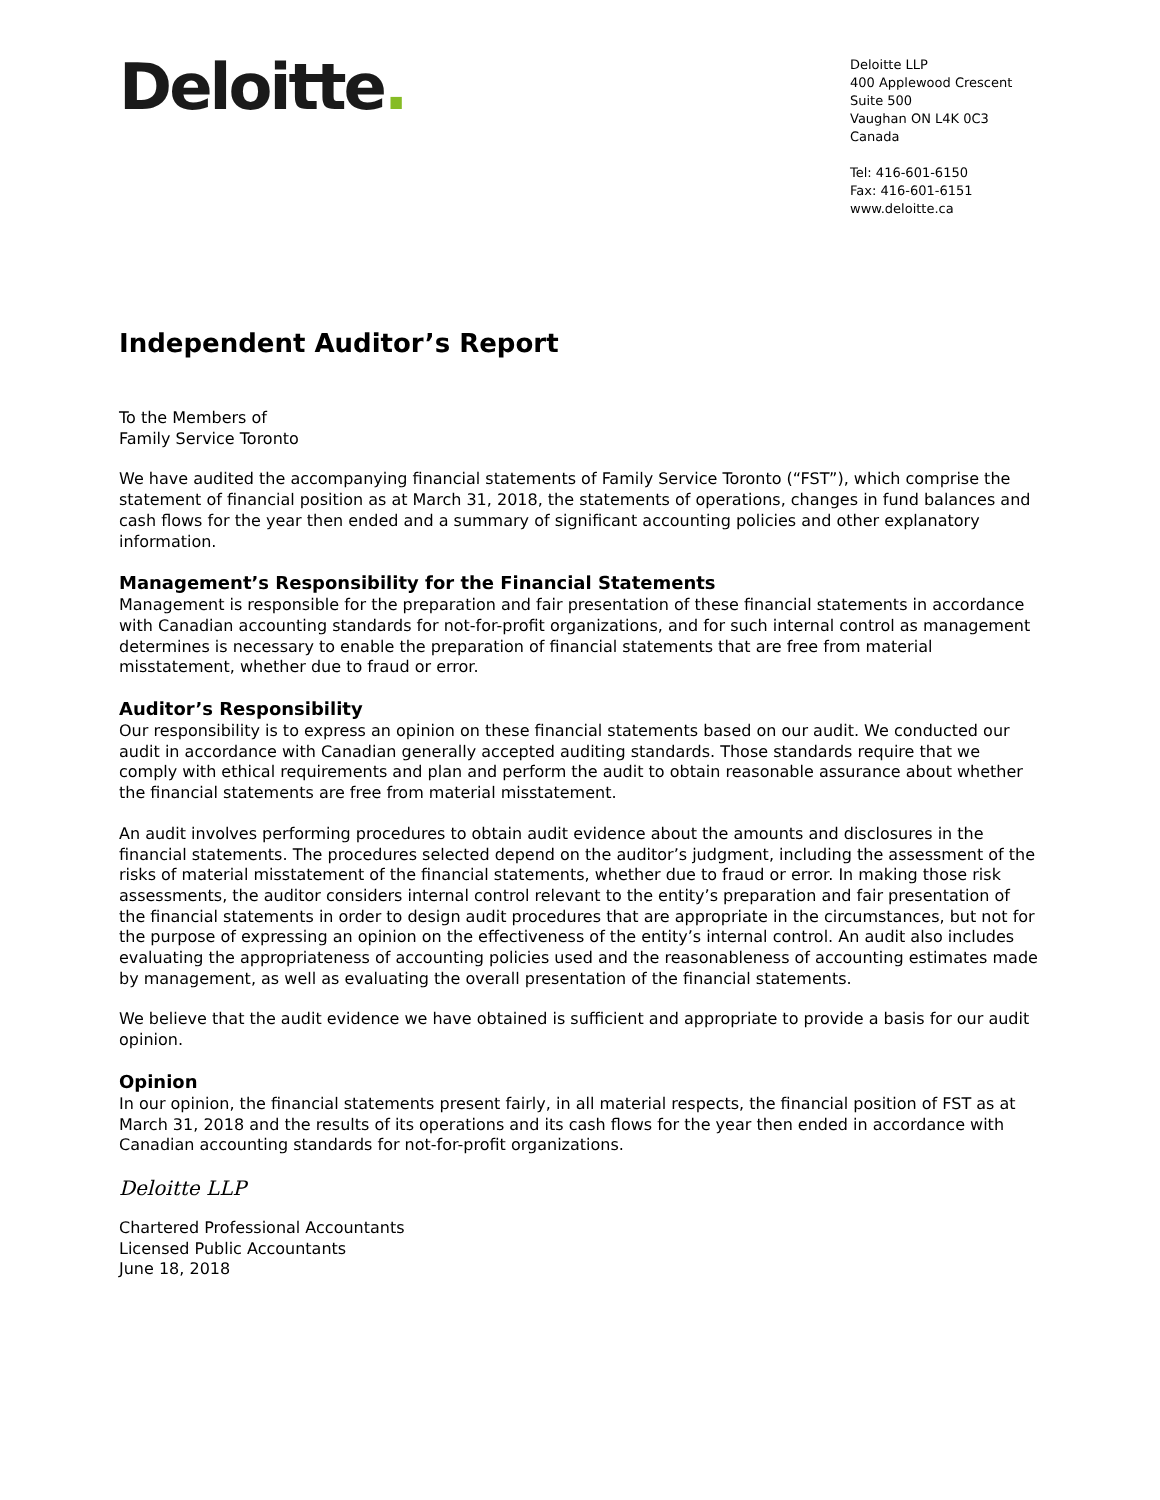Deloitte.
Deloitte LLP
400 Applewood Crescent
Suite 500
Vaughan ON L4K 0C3
Canada
Tel: 416-601-6150
Fax: 416-601-6151
www.deloitte.ca
Independent Auditor’s Report
To the Members of
Family Service Toronto
We have audited the accompanying financial statements of Family Service Toronto (“FST”), which comprise the statement of financial position as at March 31, 2018, the statements of operations, changes in fund balances and cash flows for the year then ended and a summary of significant accounting policies and other explanatory information.
Management’s Responsibility for the Financial Statements
Management is responsible for the preparation and fair presentation of these financial statements in accordance with Canadian accounting standards for not-for-profit organizations, and for such internal control as management determines is necessary to enable the preparation of financial statements that are free from material misstatement, whether due to fraud or error.
Auditor’s Responsibility
Our responsibility is to express an opinion on these financial statements based on our audit. We conducted our audit in accordance with Canadian generally accepted auditing standards. Those standards require that we comply with ethical requirements and plan and perform the audit to obtain reasonable assurance about whether the financial statements are free from material misstatement.
An audit involves performing procedures to obtain audit evidence about the amounts and disclosures in the financial statements. The procedures selected depend on the auditor’s judgment, including the assessment of the risks of material misstatement of the financial statements, whether due to fraud or error. In making those risk assessments, the auditor considers internal control relevant to the entity’s preparation and fair presentation of the financial statements in order to design audit procedures that are appropriate in the circumstances, but not for the purpose of expressing an opinion on the effectiveness of the entity’s internal control. An audit also includes evaluating the appropriateness of accounting policies used and the reasonableness of accounting estimates made by management, as well as evaluating the overall presentation of the financial statements.
We believe that the audit evidence we have obtained is sufficient and appropriate to provide a basis for our audit opinion.
Opinion
In our opinion, the financial statements present fairly, in all material respects, the financial position of FST as at March 31, 2018 and the results of its operations and its cash flows for the year then ended in accordance with Canadian accounting standards for not-for-profit organizations.
Deloitte LLP
Chartered Professional Accountants
Licensed Public Accountants
June 18, 2018